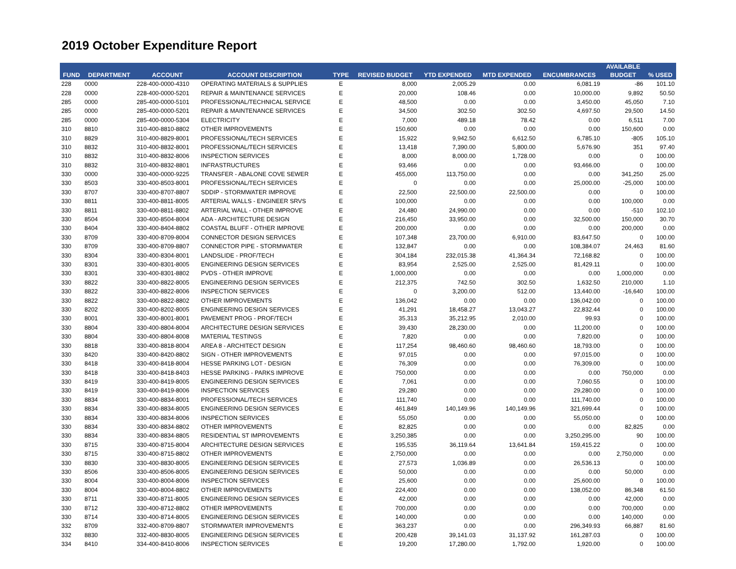2019 October Expenditure Report
| FUND | DEPARTMENT | ACCOUNT | ACCOUNT DESCRIPTION | TYPE | REVISED BUDGET | YTD EXPENDED | MTD EXPENDED | ENCUMBRANCES | AVAILABLE BUDGET | % USED |
| --- | --- | --- | --- | --- | --- | --- | --- | --- | --- | --- |
| 228 | 0000 | 228-400-0000-4310 | OPERATING MATERIALS & SUPPLIES | E | 8,000 | 2,005.29 | 0.00 | 6,081.19 | -86 | 101.10 |
| 228 | 0000 | 228-400-0000-5201 | REPAIR & MAINTENANCE SERVICES | E | 20,000 | 108.46 | 0.00 | 10,000.00 | 9,892 | 50.50 |
| 285 | 0000 | 285-400-0000-5101 | PROFESSIONAL/TECHNICAL SERVICE | E | 48,500 | 0.00 | 0.00 | 3,450.00 | 45,050 | 7.10 |
| 285 | 0000 | 285-400-0000-5201 | REPAIR & MAINTENANCE SERVICES | E | 34,500 | 302.50 | 302.50 | 4,697.50 | 29,500 | 14.50 |
| 285 | 0000 | 285-400-0000-5304 | ELECTRICITY | E | 7,000 | 489.18 | 78.42 | 0.00 | 6,511 | 7.00 |
| 310 | 8810 | 310-400-8810-8802 | OTHER IMPROVEMENTS | E | 150,600 | 0.00 | 0.00 | 0.00 | 150,600 | 0.00 |
| 310 | 8829 | 310-400-8829-8001 | PROFESSIONAL/TECH SERVICES | E | 15,922 | 9,942.50 | 6,612.50 | 6,785.10 | -805 | 105.10 |
| 310 | 8832 | 310-400-8832-8001 | PROFESSIONAL/TECH SERVICES | E | 13,418 | 7,390.00 | 5,800.00 | 5,676.90 | 351 | 97.40 |
| 310 | 8832 | 310-400-8832-8006 | INSPECTION SERVICES | E | 8,000 | 8,000.00 | 1,728.00 | 0.00 | 0 | 100.00 |
| 310 | 8832 | 310-400-8832-8801 | INFRASTRUCTURES | E | 93,466 | 0.00 | 0.00 | 93,466.00 | 0 | 100.00 |
| 330 | 0000 | 330-400-0000-9225 | TRANSFER - ABALONE COVE SEWER | E | 455,000 | 113,750.00 | 0.00 | 0.00 | 341,250 | 25.00 |
| 330 | 8503 | 330-400-8503-8001 | PROFESSIONAL/TECH SERVICES | E | 0 | 0.00 | 0.00 | 25,000.00 | -25,000 | 100.00 |
| 330 | 8707 | 330-400-8707-8807 | SDDIP - STORMWATER IMPROVE | E | 22,500 | 22,500.00 | 22,500.00 | 0.00 | 0 | 100.00 |
| 330 | 8811 | 330-400-8811-8005 | ARTERIAL WALLS - ENGINEER SRVS | E | 100,000 | 0.00 | 0.00 | 0.00 | 100,000 | 0.00 |
| 330 | 8811 | 330-400-8811-8802 | ARTERIAL WALL - OTHER IMPROVE | E | 24,480 | 24,990.00 | 0.00 | 0.00 | -510 | 102.10 |
| 330 | 8504 | 330-400-8504-8004 | ADA - ARCHITECTURE DESIGN | E | 216,450 | 33,950.00 | 0.00 | 32,500.00 | 150,000 | 30.70 |
| 330 | 8404 | 330-400-8404-8802 | COASTAL BLUFF - OTHER IMPROVE | E | 200,000 | 0.00 | 0.00 | 0.00 | 200,000 | 0.00 |
| 330 | 8709 | 330-400-8709-8004 | CONNECTOR DESIGN SERVICES | E | 107,348 | 23,700.00 | 6,910.00 | 83,647.50 | 0 | 100.00 |
| 330 | 8709 | 330-400-8709-8807 | CONNECTOR PIPE - STORMWATER | E | 132,847 | 0.00 | 0.00 | 108,384.07 | 24,463 | 81.60 |
| 330 | 8304 | 330-400-8304-8001 | LANDSLIDE - PROF/TECH | E | 304,184 | 232,015.38 | 41,364.34 | 72,168.82 | 0 | 100.00 |
| 330 | 8301 | 330-400-8301-8005 | ENGINEERING DESIGN SERVICES | E | 83,954 | 2,525.00 | 2,525.00 | 81,429.11 | 0 | 100.00 |
| 330 | 8301 | 330-400-8301-8802 | PVDS - OTHER IMPROVE | E | 1,000,000 | 0.00 | 0.00 | 0.00 | 1,000,000 | 0.00 |
| 330 | 8822 | 330-400-8822-8005 | ENGINEERING DESIGN SERVICES | E | 212,375 | 742.50 | 302.50 | 1,632.50 | 210,000 | 1.10 |
| 330 | 8822 | 330-400-8822-8006 | INSPECTION SERVICES | E | 0 | 3,200.00 | 512.00 | 13,440.00 | -16,640 | 100.00 |
| 330 | 8822 | 330-400-8822-8802 | OTHER IMPROVEMENTS | E | 136,042 | 0.00 | 0.00 | 136,042.00 | 0 | 100.00 |
| 330 | 8202 | 330-400-8202-8005 | ENGINEERING DESIGN SERVICES | E | 41,291 | 18,458.27 | 13,043.27 | 22,832.44 | 0 | 100.00 |
| 330 | 8001 | 330-400-8001-8001 | PAVEMENT PROG - PROF/TECH | E | 35,313 | 35,212.95 | 2,010.00 | 99.93 | 0 | 100.00 |
| 330 | 8804 | 330-400-8804-8004 | ARCHITECTURE DESIGN SERVICES | E | 39,430 | 28,230.00 | 0.00 | 11,200.00 | 0 | 100.00 |
| 330 | 8804 | 330-400-8804-8008 | MATERIAL TESTINGS | E | 7,820 | 0.00 | 0.00 | 7,820.00 | 0 | 100.00 |
| 330 | 8818 | 330-400-8818-8004 | AREA 8 - ARCHITECT DESIGN | E | 117,254 | 98,460.60 | 98,460.60 | 18,793.00 | 0 | 100.00 |
| 330 | 8420 | 330-400-8420-8802 | SIGN - OTHER IMPROVEMENTS | E | 97,015 | 0.00 | 0.00 | 97,015.00 | 0 | 100.00 |
| 330 | 8418 | 330-400-8418-8004 | HESSE PARKING LOT - DESIGN | E | 76,309 | 0.00 | 0.00 | 76,309.00 | 0 | 100.00 |
| 330 | 8418 | 330-400-8418-8403 | HESSE PARKING - PARKS IMPROVE | E | 750,000 | 0.00 | 0.00 | 0.00 | 750,000 | 0.00 |
| 330 | 8419 | 330-400-8419-8005 | ENGINEERING DESIGN SERVICES | E | 7,061 | 0.00 | 0.00 | 7,060.55 | 0 | 100.00 |
| 330 | 8419 | 330-400-8419-8006 | INSPECTION SERVICES | E | 29,280 | 0.00 | 0.00 | 29,280.00 | 0 | 100.00 |
| 330 | 8834 | 330-400-8834-8001 | PROFESSIONAL/TECH SERVICES | E | 111,740 | 0.00 | 0.00 | 111,740.00 | 0 | 100.00 |
| 330 | 8834 | 330-400-8834-8005 | ENGINEERING DESIGN SERVICES | E | 461,849 | 140,149.96 | 140,149.96 | 321,699.44 | 0 | 100.00 |
| 330 | 8834 | 330-400-8834-8006 | INSPECTION SERVICES | E | 55,050 | 0.00 | 0.00 | 55,050.00 | 0 | 100.00 |
| 330 | 8834 | 330-400-8834-8802 | OTHER IMPROVEMENTS | E | 82,825 | 0.00 | 0.00 | 0.00 | 82,825 | 0.00 |
| 330 | 8834 | 330-400-8834-8805 | RESIDENTIAL ST IMPROVEMENTS | E | 3,250,385 | 0.00 | 0.00 | 3,250,295.00 | 90 | 100.00 |
| 330 | 8715 | 330-400-8715-8004 | ARCHITECTURE DESIGN SERVICES | E | 195,535 | 36,119.64 | 13,641.84 | 159,415.22 | 0 | 100.00 |
| 330 | 8715 | 330-400-8715-8802 | OTHER IMPROVEMENTS | E | 2,750,000 | 0.00 | 0.00 | 0.00 | 2,750,000 | 0.00 |
| 330 | 8830 | 330-400-8830-8005 | ENGINEERING DESIGN SERVICES | E | 27,573 | 1,036.89 | 0.00 | 26,536.13 | 0 | 100.00 |
| 330 | 8506 | 330-400-8506-8005 | ENGINEERING DESIGN SERVICES | E | 50,000 | 0.00 | 0.00 | 0.00 | 50,000 | 0.00 |
| 330 | 8004 | 330-400-8004-8006 | INSPECTION SERVICES | E | 25,600 | 0.00 | 0.00 | 25,600.00 | 0 | 100.00 |
| 330 | 8004 | 330-400-8004-8802 | OTHER IMPROVEMENTS | E | 224,400 | 0.00 | 0.00 | 138,052.00 | 86,348 | 61.50 |
| 330 | 8711 | 330-400-8711-8005 | ENGINEERING DESIGN SERVICES | E | 42,000 | 0.00 | 0.00 | 0.00 | 42,000 | 0.00 |
| 330 | 8712 | 330-400-8712-8802 | OTHER IMPROVEMENTS | E | 700,000 | 0.00 | 0.00 | 0.00 | 700,000 | 0.00 |
| 330 | 8714 | 330-400-8714-8005 | ENGINEERING DESIGN SERVICES | E | 140,000 | 0.00 | 0.00 | 0.00 | 140,000 | 0.00 |
| 332 | 8709 | 332-400-8709-8807 | STORMWATER IMPROVEMENTS | E | 363,237 | 0.00 | 0.00 | 296,349.93 | 66,887 | 81.60 |
| 332 | 8830 | 332-400-8830-8005 | ENGINEERING DESIGN SERVICES | E | 200,428 | 39,141.03 | 31,137.92 | 161,287.03 | 0 | 100.00 |
| 334 | 8410 | 334-400-8410-8006 | INSPECTION SERVICES | E | 19,200 | 17,280.00 | 1,792.00 | 1,920.00 | 0 | 100.00 |